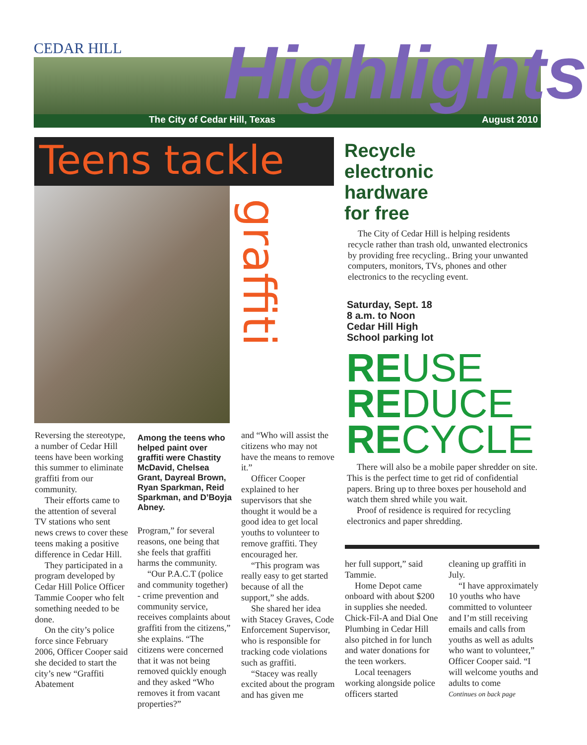CEDAR HILL
The City of Cedar Hill, Texas August 2010
Highlights
Teens tackle
graffiti
Reversing the stereotype, a number of Cedar Hill teens have been working this summer to eliminate graffiti from our community.
Their efforts came to the attention of several TV stations who sent news crews to cover these teens making a positive difference in Cedar Hill.
They participated in a program developed by Cedar Hill Police Officer Tammie Cooper who felt something needed to be done.
On the city’s police force since February 2006, Officer Cooper said she decided to start the city’s new “Graffiti Abatement
Among the teens who helped paint over graffiti were Chastity McDavid, Chelsea Grant, Dayreal Brown, Ryan Sparkman, Reid Sparkman, and D’Boyja Abney.
Program,” for several reasons, one being that she feels that graffiti harms the community.
“Our P.A.C.T (police and community together) - crime prevention and community service, receives complaints about graffiti from the citizens,” she explains. “The citizens were concerned that it was not being removed quickly enough and they asked “Who removes it from vacant properties?”
and “Who will assist the citizens who may not have the means to remove it.”
Officer Cooper explained to her supervisors that she thought it would be a good idea to get local youths to volunteer to remove graffiti. They encouraged her.
“This program was really easy to get started because of all the support,” she adds.
She shared her idea with Stacey Graves, Code Enforcement Supervisor, who is responsible for tracking code violations such as graffiti.
“Stacey was really excited about the program and has given me
Recycle
electronic
hardware
for free
The City of Cedar Hill is helping residents recycle rather than trash old, unwanted electronics by providing free recycling.. Bring your unwanted computers, monitors, TVs, phones and other electronics to the recycling event.
Saturday, Sept. 18
8 a.m. to Noon
Cedar Hill High
School parking lot
REUSE
REDUCE
RECYCLE
There will also be a mobile paper shredder on site. This is the perfect time to get rid of confidential papers. Bring up to three boxes per household and watch them shred while you wait.
Proof of residence is required for recycling electronics and paper shredding.
her full support,” said Tammie.
Home Depot came onboard with about $200 in supplies she needed. Chick-Fil-A and Dial One Plumbing in Cedar Hill also pitched in for lunch and water donations for the teen workers.
Local teenagers working alongside police officers started
cleaning up graffiti in July.
“I have approximately 10 youths who have committed to volunteer and I’m still receiving emails and calls from youths as well as adults who want to volunteer,” Officer Cooper said. “I will welcome youths and adults to come
Continues on back page